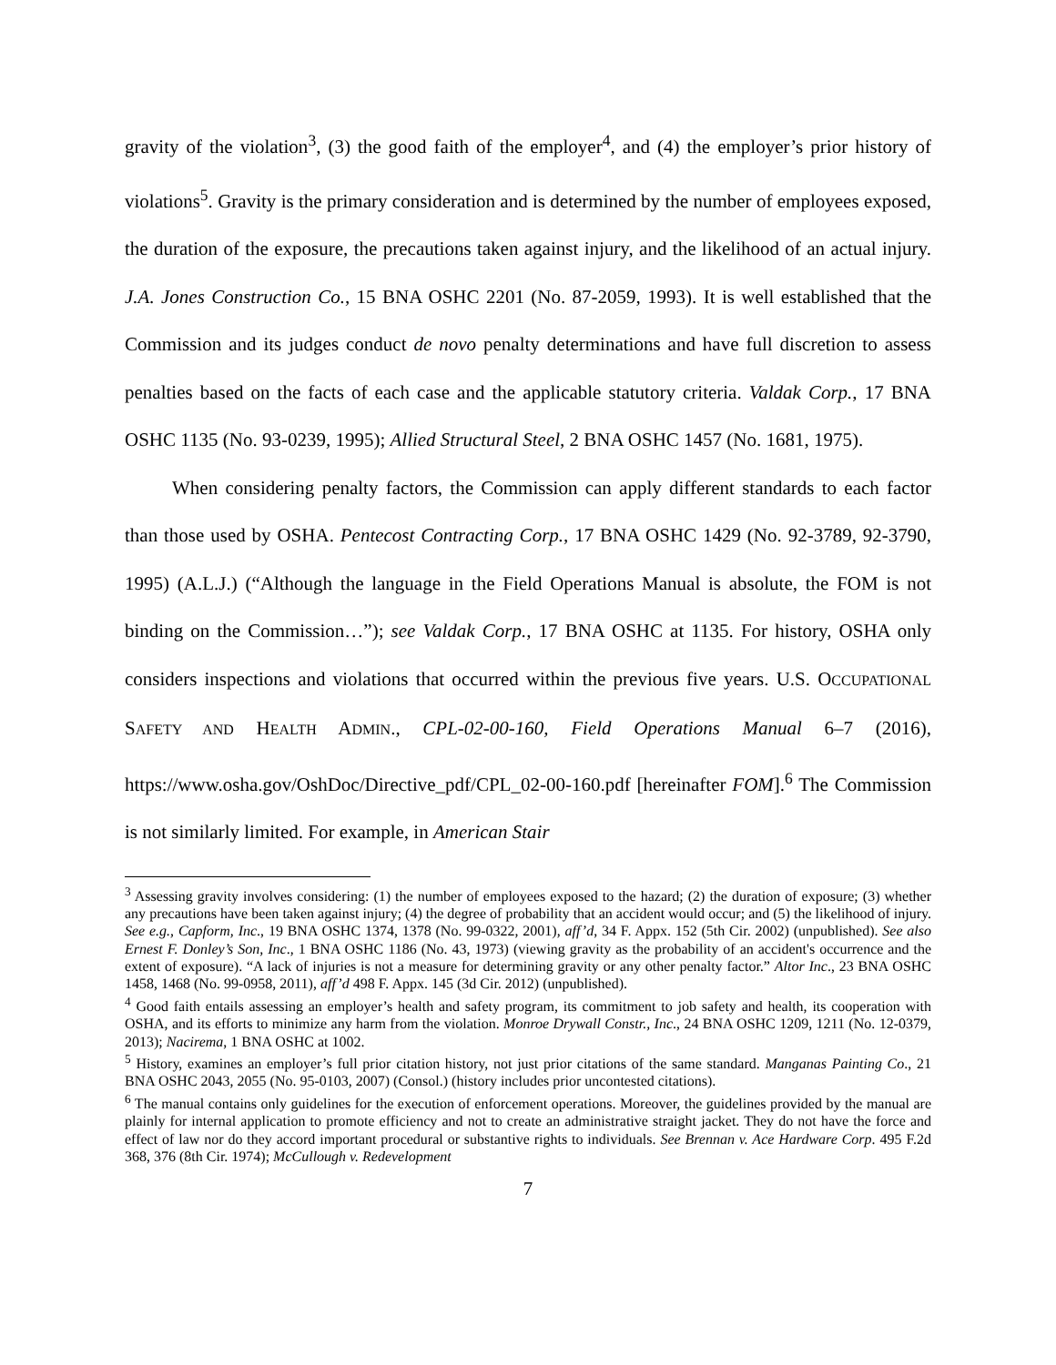gravity of the violation<sup>3</sup>, (3) the good faith of the employer<sup>4</sup>, and (4) the employer’s prior history of violations<sup>5</sup>. Gravity is the primary consideration and is determined by the number of employees exposed, the duration of the exposure, the precautions taken against injury, and the likelihood of an actual injury. J.A. Jones Construction Co., 15 BNA OSHC 2201 (No. 87-2059, 1993). It is well established that the Commission and its judges conduct de novo penalty determinations and have full discretion to assess penalties based on the facts of each case and the applicable statutory criteria. Valdak Corp., 17 BNA OSHC 1135 (No. 93-0239, 1995); Allied Structural Steel, 2 BNA OSHC 1457 (No. 1681, 1975).
When considering penalty factors, the Commission can apply different standards to each factor than those used by OSHA. Pentecost Contracting Corp., 17 BNA OSHC 1429 (No. 92-3789, 92-3790, 1995) (A.L.J.) (“Although the language in the Field Operations Manual is absolute, the FOM is not binding on the Commission…”); see Valdak Corp., 17 BNA OSHC at 1135. For history, OSHA only considers inspections and violations that occurred within the previous five years. U.S. OCCUPATIONAL SAFETY AND HEALTH ADMIN., CPL-02-00-160, Field Operations Manual 6–7 (2016), https://www.osha.gov/OshDoc/Directive_pdf/CPL_02-00-160.pdf [hereinafter FOM].<sup>6</sup> The Commission is not similarly limited. For example, in American Stair
<sup>3</sup> Assessing gravity involves considering: (1) the number of employees exposed to the hazard; (2) the duration of exposure; (3) whether any precautions have been taken against injury; (4) the degree of probability that an accident would occur; and (5) the likelihood of injury. See e.g., Capform, Inc., 19 BNA OSHC 1374, 1378 (No. 99-0322, 2001), aff’d, 34 F. Appx. 152 (5th Cir. 2002) (unpublished). See also Ernest F. Donley’s Son, Inc., 1 BNA OSHC 1186 (No. 43, 1973) (viewing gravity as the probability of an accident's occurrence and the extent of exposure). “A lack of injuries is not a measure for determining gravity or any other penalty factor.” Altor Inc., 23 BNA OSHC 1458, 1468 (No. 99-0958, 2011), aff’d 498 F. Appx. 145 (3d Cir. 2012) (unpublished).
<sup>4</sup> Good faith entails assessing an employer’s health and safety program, its commitment to job safety and health, its cooperation with OSHA, and its efforts to minimize any harm from the violation. Monroe Drywall Constr., Inc., 24 BNA OSHC 1209, 1211 (No. 12-0379, 2013); Nacirema, 1 BNA OSHC at 1002.
<sup>5</sup> History, examines an employer’s full prior citation history, not just prior citations of the same standard. Manganas Painting Co., 21 BNA OSHC 2043, 2055 (No. 95-0103, 2007) (Consol.) (history includes prior uncontested citations).
<sup>6</sup> The manual contains only guidelines for the execution of enforcement operations. Moreover, the guidelines provided by the manual are plainly for internal application to promote efficiency and not to create an administrative straight jacket. They do not have the force and effect of law nor do they accord important procedural or substantive rights to individuals. See Brennan v. Ace Hardware Corp. 495 F.2d 368, 376 (8th Cir. 1974); McCullough v. Redevelopment
7